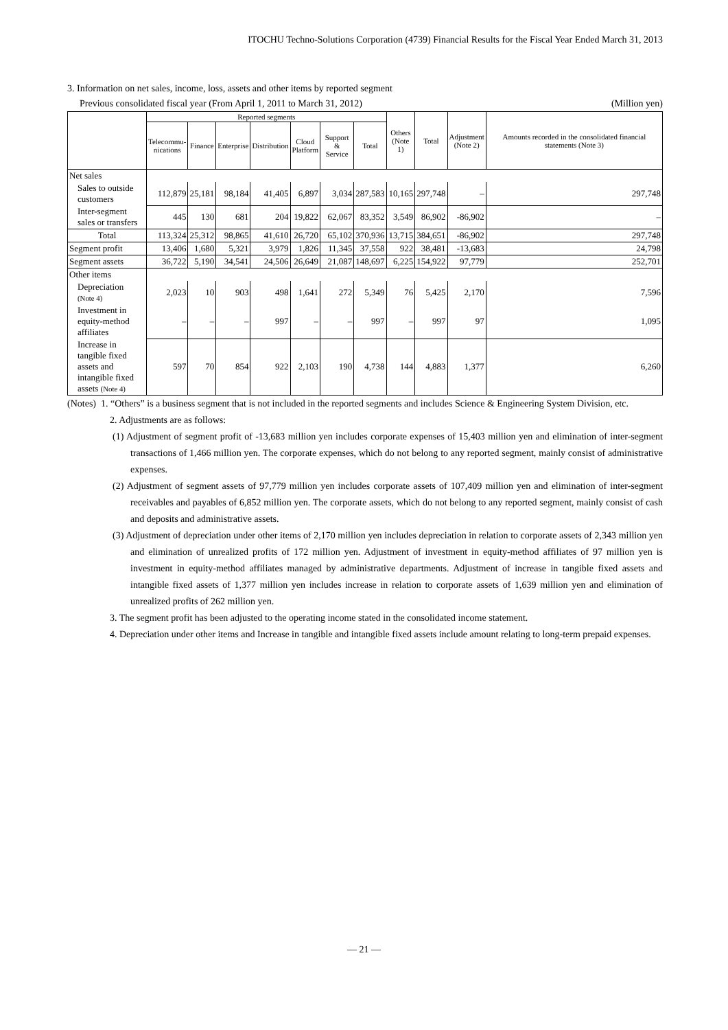ITOCHU Techno-Solutions Corporation (4739) Financial Results for the Fiscal Year Ended March 31, 2013
3. Information on net sales, income, loss, assets and other items by reported segment
Previous consolidated fiscal year (From April 1, 2011 to March 31, 2012) (Million yen)
| | Reported segments | | | | | | | Others (Note 1) | Total | Adjustment (Note 2) | Amounts recorded in the consolidated financial statements (Note 3) |
| --- | --- | --- | --- | --- | --- | --- | --- | --- | --- | --- | --- |
| | Telecommu- nications | Finance | Enterprise | Distribution | Cloud Platform | Support & Service | Total | | | | |
| Net sales | | | | | | | | | | | |
| Sales to outside customers | 112,879 | 25,181 | 98,184 | 41,405 | 6,897 | 3,034 | 287,583 | 10,165 | 297,748 | – | 297,748 |
| Inter-segment sales or transfers | 445 | 130 | 681 | 204 | 19,822 | 62,067 | 83,352 | 3,549 | 86,902 | -86,902 | – |
| Total | 113,324 | 25,312 | 98,865 | 41,610 | 26,720 | 65,102 | 370,936 | 13,715 | 384,651 | -86,902 | 297,748 |
| Segment profit | 13,406 | 1,680 | 5,321 | 3,979 | 1,826 | 11,345 | 37,558 | 922 | 38,481 | -13,683 | 24,798 |
| Segment assets | 36,722 | 5,190 | 34,541 | 24,506 | 26,649 | 21,087 | 148,697 | 6,225 | 154,922 | 97,779 | 252,701 |
| Other items | | | | | | | | | | | |
| Depreciation (Note 4) | 2,023 | 10 | 903 | 498 | 1,641 | 272 | 5,349 | 76 | 5,425 | 2,170 | 7,596 |
| Investment in equity-method affiliates | – | – | – | 997 | – | – | 997 | – | 997 | 97 | 1,095 |
| Increase in tangible fixed assets and intangible fixed assets (Note 4) | 597 | 70 | 854 | 922 | 2,103 | 190 | 4,738 | 144 | 4,883 | 1,377 | 6,260 |
(Notes) 1. “Others” is a business segment that is not included in the reported segments and includes Science & Engineering System Division, etc.
2. Adjustments are as follows:
(1) Adjustment of segment profit of -13,683 million yen includes corporate expenses of 15,403 million yen and elimination of inter-segment transactions of 1,466 million yen. The corporate expenses, which do not belong to any reported segment, mainly consist of administrative expenses.
(2) Adjustment of segment assets of 97,779 million yen includes corporate assets of 107,409 million yen and elimination of inter-segment receivables and payables of 6,852 million yen. The corporate assets, which do not belong to any reported segment, mainly consist of cash and deposits and administrative assets.
(3) Adjustment of depreciation under other items of 2,170 million yen includes depreciation in relation to corporate assets of 2,343 million yen and elimination of unrealized profits of 172 million yen. Adjustment of investment in equity-method affiliates of 97 million yen is investment in equity-method affiliates managed by administrative departments. Adjustment of increase in tangible fixed assets and intangible fixed assets of 1,377 million yen includes increase in relation to corporate assets of 1,639 million yen and elimination of unrealized profits of 262 million yen.
3. The segment profit has been adjusted to the operating income stated in the consolidated income statement.
4. Depreciation under other items and Increase in tangible and intangible fixed assets include amount relating to long-term prepaid expenses.
— 21 —